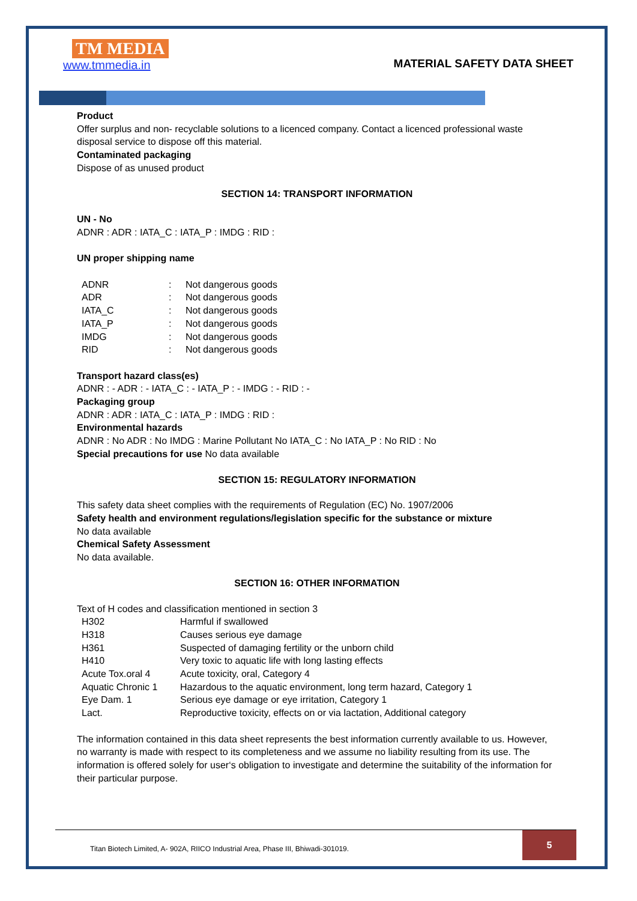TM MEDIA
www.tmmedia.in
MATERIAL SAFETY DATA SHEET
Product
Offer surplus and non- recyclable solutions to a licenced company. Contact a licenced professional waste disposal service to dispose off this material.
Contaminated packaging
Dispose of as unused product
SECTION 14: TRANSPORT INFORMATION
UN - No
ADNR : ADR : IATA_C : IATA_P : IMDG : RID :
UN proper shipping name
| ADNR | : | Not dangerous goods |
| ADR | : | Not dangerous goods |
| IATA_C | : | Not dangerous goods |
| IATA_P | : | Not dangerous goods |
| IMDG | : | Not dangerous goods |
| RID | : | Not dangerous goods |
Transport hazard class(es)
ADNR : - ADR : - IATA_C : - IATA_P : - IMDG : - RID : -
Packaging group
ADNR : ADR : IATA_C : IATA_P : IMDG : RID :
Environmental hazards
ADNR : No ADR : No IMDG : Marine Pollutant No IATA_C : No IATA_P : No RID : No
Special precautions for use No data available
SECTION 15: REGULATORY INFORMATION
This safety data sheet complies with the requirements of Regulation (EC) No. 1907/2006
Safety health and environment regulations/legislation specific for the substance or mixture
No data available
Chemical Safety Assessment
No data available.
SECTION 16: OTHER INFORMATION
Text of H codes and classification mentioned in section 3
| H302 | Harmful if swallowed |
| H318 | Causes serious eye damage |
| H361 | Suspected of damaging fertility or the unborn child |
| H410 | Very toxic to aquatic life with long lasting effects |
| Acute Tox.oral 4 | Acute toxicity, oral, Category 4 |
| Aquatic Chronic 1 | Hazardous to the aquatic environment, long term hazard, Category 1 |
| Eye Dam. 1 | Serious eye damage or eye irritation, Category 1 |
| Lact. | Reproductive toxicity, effects on or via lactation, Additional category |
The information contained in this data sheet represents the best information currently available to us. However, no warranty is made with respect to its completeness and we assume no liability resulting from its use. The information is offered solely for user‘s obligation to investigate and determine the suitability of the information for their particular purpose.
Titan Biotech Limited, A- 902A, RIICO Industrial Area, Phase III, Bhiwadi-301019.
5